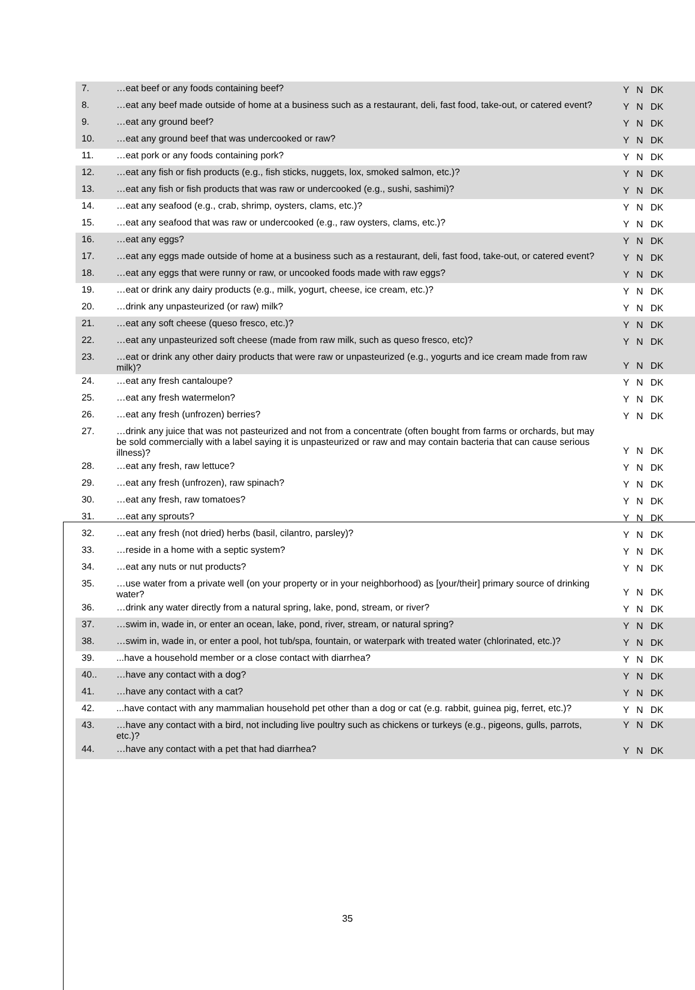| 7. | …eat beef or any foods containing beef? | Y N DK |
| 8. | …eat any beef made outside of home at a business such as a restaurant, deli, fast food, take-out, or catered event? | Y N DK |
| 9. | …eat any ground beef? | Y N DK |
| 10. | …eat any ground beef that was undercooked or raw? | Y N DK |
| 11. | …eat pork or any foods containing pork? | Y N DK |
| 12. | …eat any fish or fish products (e.g., fish sticks, nuggets, lox, smoked salmon, etc.)? | Y N DK |
| 13. | …eat any fish or fish products that was raw or undercooked (e.g., sushi, sashimi)? | Y N DK |
| 14. | …eat any seafood (e.g., crab, shrimp, oysters, clams, etc.)? | Y N DK |
| 15. | …eat any seafood that was raw or undercooked (e.g., raw oysters, clams, etc.)? | Y N DK |
| 16. | …eat any eggs? | Y N DK |
| 17. | …eat any eggs made outside of home at a business such as a restaurant, deli, fast food, take-out, or catered event? | Y N DK |
| 18. | …eat any eggs that were runny or raw, or uncooked foods made with raw eggs? | Y N DK |
| 19. | …eat or drink any dairy products (e.g., milk, yogurt, cheese, ice cream, etc.)? | Y N DK |
| 20. | …drink any unpasteurized (or raw) milk? | Y N DK |
| 21. | …eat any soft cheese (queso fresco, etc.)? | Y N DK |
| 22. | …eat any unpasteurized soft cheese (made from raw milk, such as queso fresco, etc)? | Y N DK |
| 23. | …eat or drink any other dairy products that were raw or unpasteurized (e.g., yogurts and ice cream made from raw milk)? | Y N DK |
| 24. | …eat any fresh cantaloupe? | Y N DK |
| 25. | …eat any fresh watermelon? | Y N DK |
| 26. | …eat any fresh (unfrozen) berries? | Y N DK |
| 27. | …drink any juice that was not pasteurized and not from a concentrate (often bought from farms or orchards, but may be sold commercially with a label saying it is unpasteurized or raw and may contain bacteria that can cause serious illness)? | Y N DK |
| 28. | …eat any fresh, raw lettuce? | Y N DK |
| 29. | …eat any fresh (unfrozen), raw spinach? | Y N DK |
| 30. | …eat any fresh, raw tomatoes? | Y N DK |
| 31. | …eat any sprouts? | Y N DK |
| 32. | …eat any fresh (not dried) herbs (basil, cilantro, parsley)? | Y N DK |
| 33. | …reside in a home with a septic system? | Y N DK |
| 34. | …eat any nuts or nut products? | Y N DK |
| 35. | …use water from a private well (on your property or in your neighborhood) as [your/their] primary source of drinking water? | Y N DK |
| 36. | …drink any water directly from a natural spring, lake, pond, stream, or river? | Y N DK |
| 37. | …swim in, wade in, or enter an ocean, lake, pond, river, stream, or natural spring? | Y N DK |
| 38. | …swim in, wade in, or enter a pool, hot tub/spa, fountain, or waterpark with treated water (chlorinated, etc.)? | Y N DK |
| 39. | ...have a household member or a close contact with diarrhea? | Y N DK |
| 40.. | …have any contact with a dog? | Y N DK |
| 41. | …have any contact with a cat? | Y N DK |
| 42. | ...have contact with any mammalian household pet other than a dog or cat (e.g. rabbit, guinea pig, ferret, etc.)? | Y N DK |
| 43. | …have any contact with a bird, not including live poultry such as chickens or turkeys (e.g., pigeons, gulls, parrots, etc.)? | Y N DK |
| 44. | …have any contact with a pet that had diarrhea? | Y N DK |
35